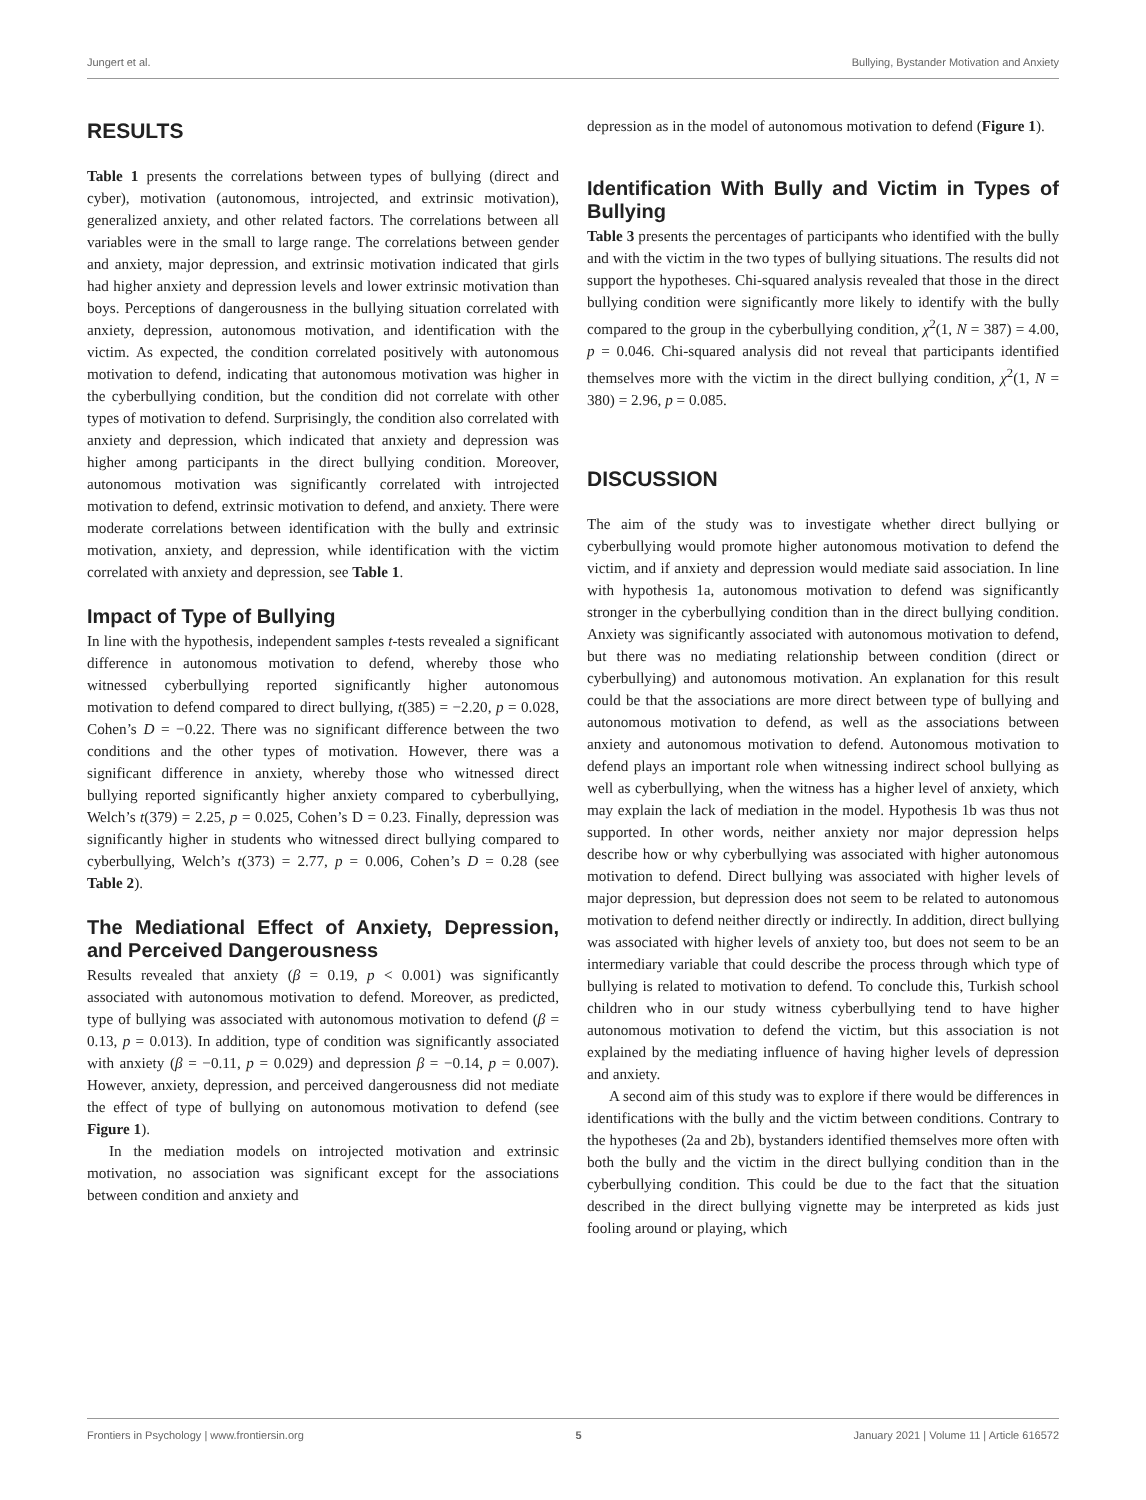Jungert et al. Bullying, Bystander Motivation and Anxiety
RESULTS
Table 1 presents the correlations between types of bullying (direct and cyber), motivation (autonomous, introjected, and extrinsic motivation), generalized anxiety, and other related factors. The correlations between all variables were in the small to large range. The correlations between gender and anxiety, major depression, and extrinsic motivation indicated that girls had higher anxiety and depression levels and lower extrinsic motivation than boys. Perceptions of dangerousness in the bullying situation correlated with anxiety, depression, autonomous motivation, and identification with the victim. As expected, the condition correlated positively with autonomous motivation to defend, indicating that autonomous motivation was higher in the cyberbullying condition, but the condition did not correlate with other types of motivation to defend. Surprisingly, the condition also correlated with anxiety and depression, which indicated that anxiety and depression was higher among participants in the direct bullying condition. Moreover, autonomous motivation was significantly correlated with introjected motivation to defend, extrinsic motivation to defend, and anxiety. There were moderate correlations between identification with the bully and extrinsic motivation, anxiety, and depression, while identification with the victim correlated with anxiety and depression, see Table 1.
Impact of Type of Bullying
In line with the hypothesis, independent samples t-tests revealed a significant difference in autonomous motivation to defend, whereby those who witnessed cyberbullying reported significantly higher autonomous motivation to defend compared to direct bullying, t(385) = −2.20, p = 0.028, Cohen’s D = −0.22. There was no significant difference between the two conditions and the other types of motivation. However, there was a significant difference in anxiety, whereby those who witnessed direct bullying reported significantly higher anxiety compared to cyberbullying, Welch’s t(379) = 2.25, p = 0.025, Cohen’s D = 0.23. Finally, depression was significantly higher in students who witnessed direct bullying compared to cyberbullying, Welch’s t(373) = 2.77, p = 0.006, Cohen’s D = 0.28 (see Table 2).
The Mediational Effect of Anxiety, Depression, and Perceived Dangerousness
Results revealed that anxiety (β = 0.19, p < 0.001) was significantly associated with autonomous motivation to defend. Moreover, as predicted, type of bullying was associated with autonomous motivation to defend (β = 0.13, p = 0.013). In addition, type of condition was significantly associated with anxiety (β = −0.11, p = 0.029) and depression β = −0.14, p = 0.007). However, anxiety, depression, and perceived dangerousness did not mediate the effect of type of bullying on autonomous motivation to defend (see Figure 1).
In the mediation models on introjected motivation and extrinsic motivation, no association was significant except for the associations between condition and anxiety and
depression as in the model of autonomous motivation to defend (Figure 1).
Identification With Bully and Victim in Types of Bullying
Table 3 presents the percentages of participants who identified with the bully and with the victim in the two types of bullying situations. The results did not support the hypotheses. Chi-squared analysis revealed that those in the direct bullying condition were significantly more likely to identify with the bully compared to the group in the cyberbullying condition, χ<sup>2</sup>(1, N = 387) = 4.00, p = 0.046. Chi-squared analysis did not reveal that participants identified themselves more with the victim in the direct bullying condition, χ<sup>2</sup>(1, N = 380) = 2.96, p = 0.085.
DISCUSSION
The aim of the study was to investigate whether direct bullying or cyberbullying would promote higher autonomous motivation to defend the victim, and if anxiety and depression would mediate said association. In line with hypothesis 1a, autonomous motivation to defend was significantly stronger in the cyberbullying condition than in the direct bullying condition. Anxiety was significantly associated with autonomous motivation to defend, but there was no mediating relationship between condition (direct or cyberbullying) and autonomous motivation. An explanation for this result could be that the associations are more direct between type of bullying and autonomous motivation to defend, as well as the associations between anxiety and autonomous motivation to defend. Autonomous motivation to defend plays an important role when witnessing indirect school bullying as well as cyberbullying, when the witness has a higher level of anxiety, which may explain the lack of mediation in the model. Hypothesis 1b was thus not supported. In other words, neither anxiety nor major depression helps describe how or why cyberbullying was associated with higher autonomous motivation to defend. Direct bullying was associated with higher levels of major depression, but depression does not seem to be related to autonomous motivation to defend neither directly or indirectly. In addition, direct bullying was associated with higher levels of anxiety too, but does not seem to be an intermediary variable that could describe the process through which type of bullying is related to motivation to defend. To conclude this, Turkish school children who in our study witness cyberbullying tend to have higher autonomous motivation to defend the victim, but this association is not explained by the mediating influence of having higher levels of depression and anxiety.
A second aim of this study was to explore if there would be differences in identifications with the bully and the victim between conditions. Contrary to the hypotheses (2a and 2b), bystanders identified themselves more often with both the bully and the victim in the direct bullying condition than in the cyberbullying condition. This could be due to the fact that the situation described in the direct bullying vignette may be interpreted as kids just fooling around or playing, which
Frontiers in Psychology | www.frontiersin.org 5 January 2021 | Volume 11 | Article 616572